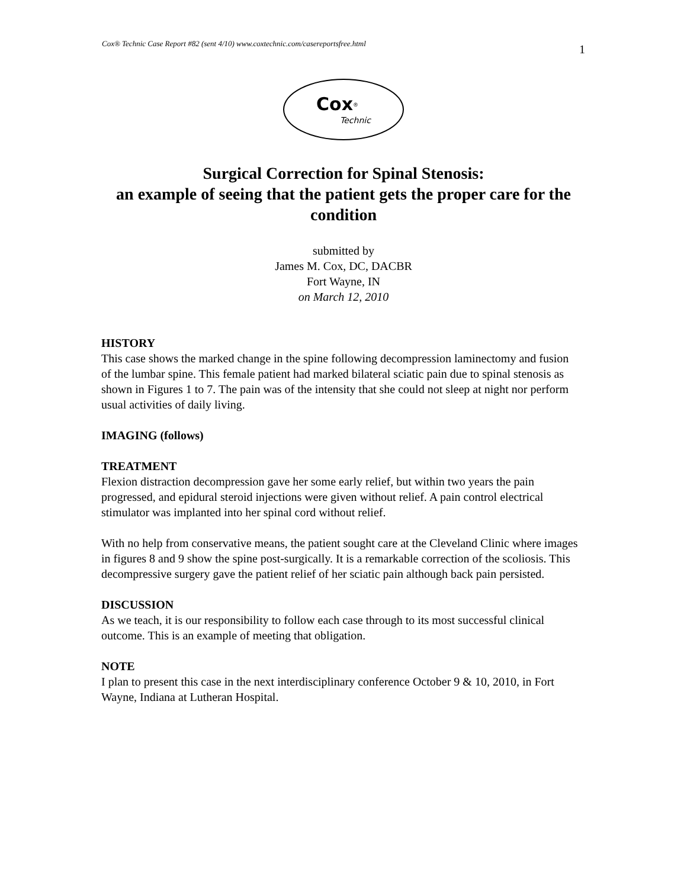Cox® Technic Case Report #82 (sent 4/10) www.coxtechnic.com/casereportsfree.html 1
Cox<sup>®</sup>
Technic
Surgical Correction for Spinal Stenosis:
an example of seeing that the patient gets the proper care for the condition
submitted by
James M. Cox, DC, DACBR
Fort Wayne, IN
on March 12, 2010
HISTORY
This case shows the marked change in the spine following decompression laminectomy and fusion of the lumbar spine. This female patient had marked bilateral sciatic pain due to spinal stenosis as shown in Figures 1 to 7. The pain was of the intensity that she could not sleep at night nor perform usual activities of daily living.
IMAGING (follows)
TREATMENT
Flexion distraction decompression gave her some early relief, but within two years the pain progressed, and epidural steroid injections were given without relief. A pain control electrical stimulator was implanted into her spinal cord without relief.
With no help from conservative means, the patient sought care at the Cleveland Clinic where images in figures 8 and 9 show the spine post-surgically. It is a remarkable correction of the scoliosis. This decompressive surgery gave the patient relief of her sciatic pain although back pain persisted.
DISCUSSION
As we teach, it is our responsibility to follow each case through to its most successful clinical outcome. This is an example of meeting that obligation.
NOTE
I plan to present this case in the next interdisciplinary conference October 9 & 10, 2010, in Fort Wayne, Indiana at Lutheran Hospital.